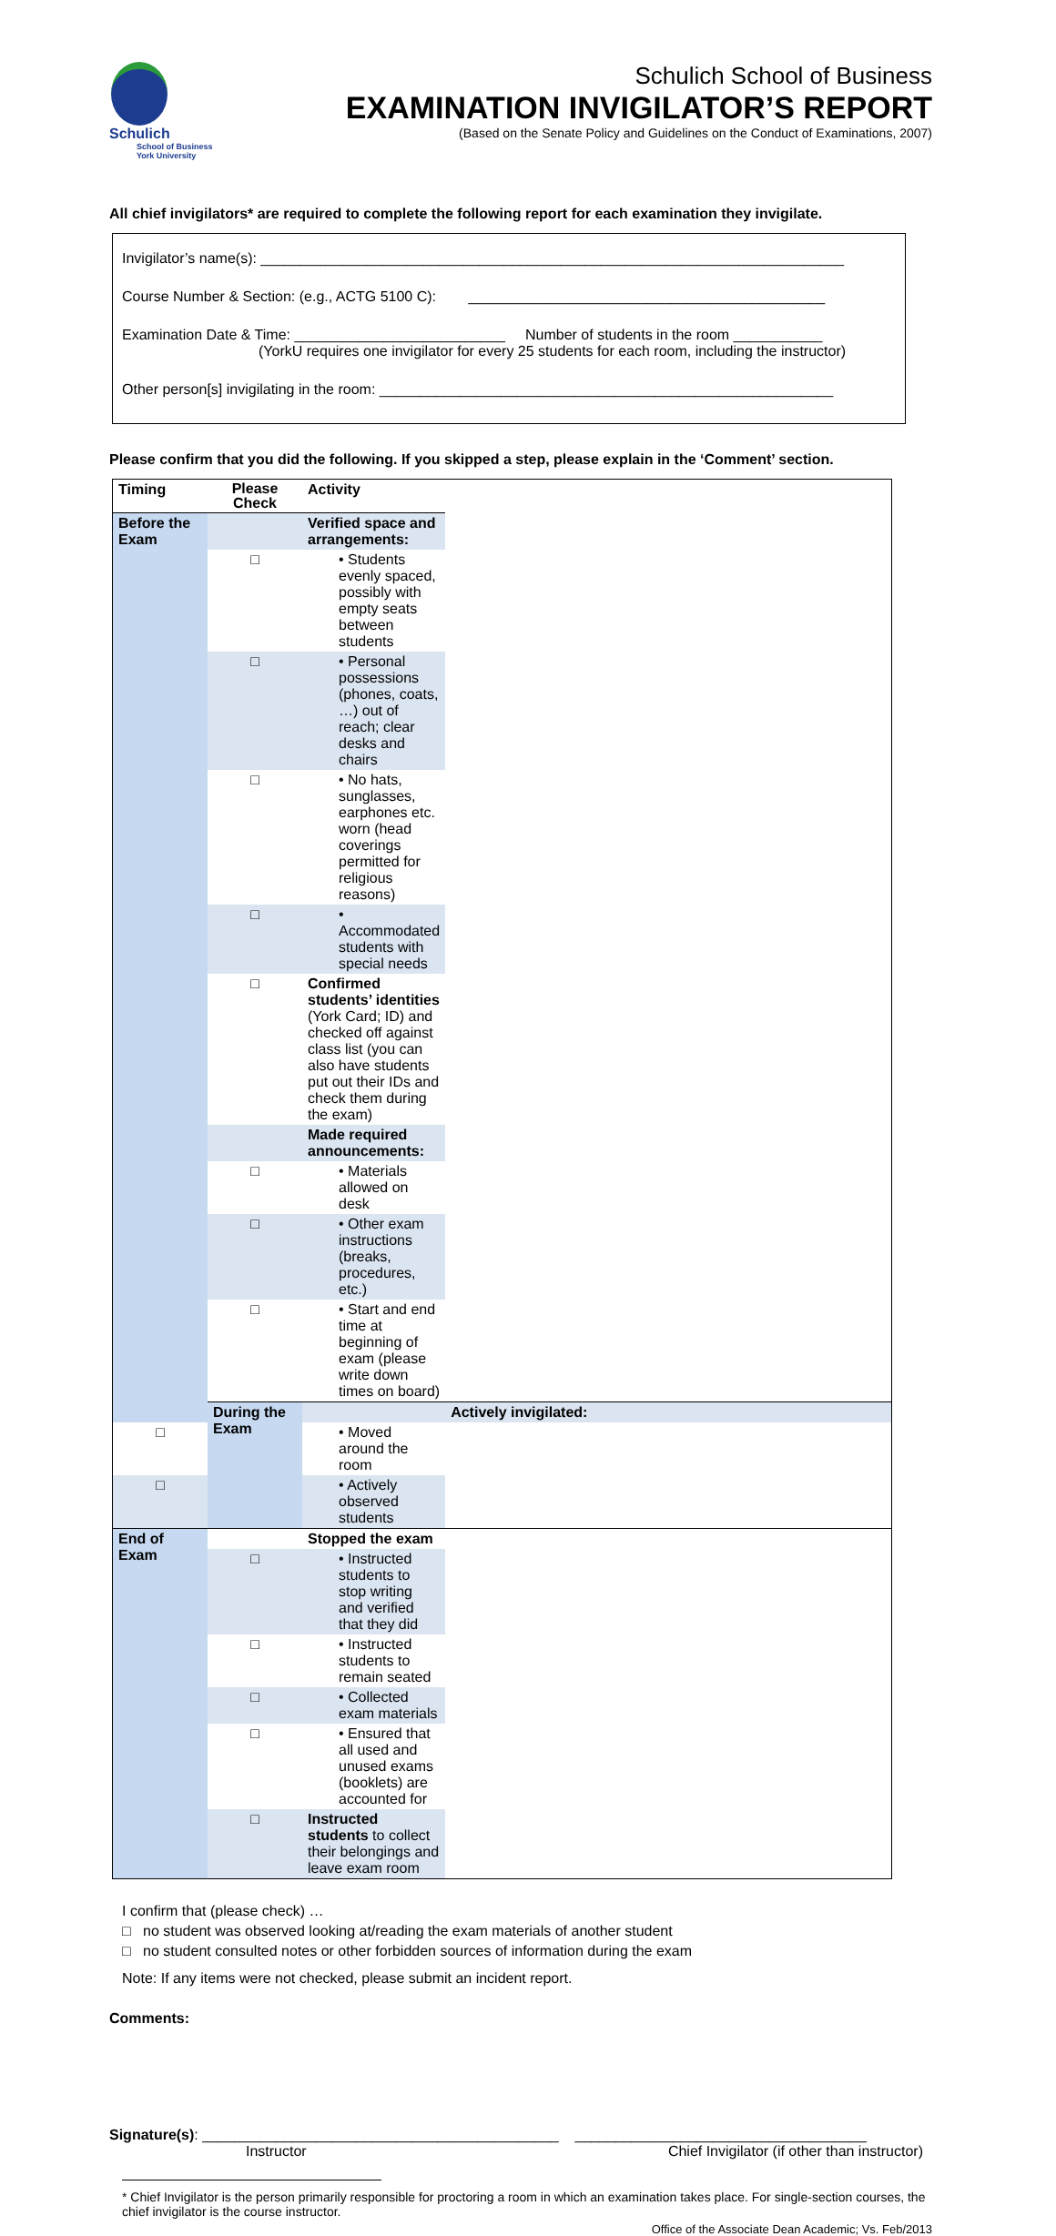Schulich
School of Business
York University
Schulich School of Business
EXAMINATION INVIGILATOR’S REPORT
(Based on the Senate Policy and Guidelines on the Conduct of Examinations, 2007)
All chief invigilators* are required to complete the following report for each examination they invigilate.
Invigilator’s name(s): ________________________________________________________________________
Course Number & Section: (e.g., ACTG 5100 C): ____________________________________________
Examination Date & Time: __________________________ Number of students in the room ___________
(YorkU requires one invigilator for every 25 students for each room, including the instructor)
Other person[s] invigilating in the room: ________________________________________________________
Please confirm that you did the following. If you skipped a step, please explain in the ‘Comment’ section.
| Timing | Please Check | Activity | |
| --- | --- | --- | --- |
| Before the Exam | | Verified space and arrangements: | |
| | □ | • Students evenly spaced, possibly with empty seats between students | |
| | □ | • Personal possessions (phones, coats, …) out of reach; clear desks and chairs | |
| | □ | • No hats, sunglasses, earphones etc. worn (head coverings permitted for religious reasons) | |
| | □ | • Accommodated students with special needs | |
| | □ | Confirmed students’ identities (York Card; ID) and checked off against class list (you can also have students put out their IDs and check them during the exam) | |
| | | Made required announcements: | |
| | □ | • Materials allowed on desk | |
| | □ | • Other exam instructions (breaks, procedures, etc.) | |
| | □ | • Start and end time at beginning of exam (please write down times on board) | |
| | During the Exam | | Actively invigilated: |
| □ | | • Moved around the room | |
| □ | | • Actively observed students | |
| End of Exam | | Stopped the exam | |
| | □ | • Instructed students to stop writing and verified that they did | |
| | □ | • Instructed students to remain seated | |
| | □ | • Collected exam materials | |
| | □ | • Ensured that all used and unused exams (booklets) are accounted for | |
| | □ | Instructed students to collect their belongings and leave exam room | |
I confirm that (please check) …
□ no student was observed looking at/reading the exam materials of another student
□ no student consulted notes or other forbidden sources of information during the exam
Note: If any items were not checked, please submit an incident report.
Comments:
Signature(s): ____________________________________________ ____________________________________
Instructor Chief Invigilator (if other than instructor)
* Chief Invigilator is the person primarily responsible for proctoring a room in which an examination takes place. For single-section courses, the chief invigilator is the course instructor.
Office of the Associate Dean Academic; Vs. Feb/2013